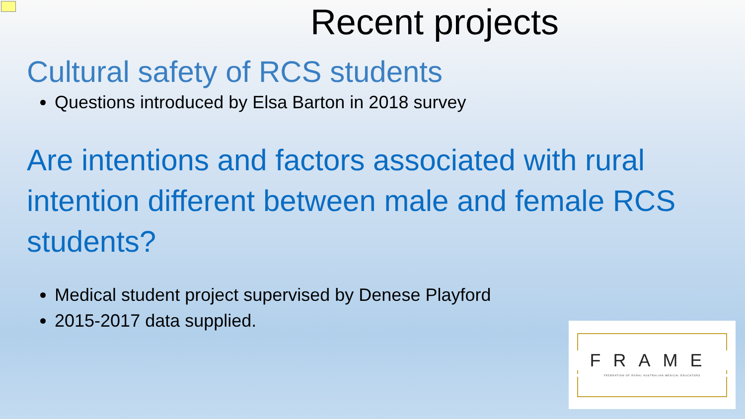Recent projects
Cultural safety of RCS students
Questions introduced by Elsa Barton in 2018 survey
Are intentions and factors associated with rural intention different between male and female RCS students?
Medical student project supervised by Denese Playford
2015-2017 data supplied.
FRAME
FEDERATION OF RURAL AUSTRALIAN MEDICAL EDUCATORS